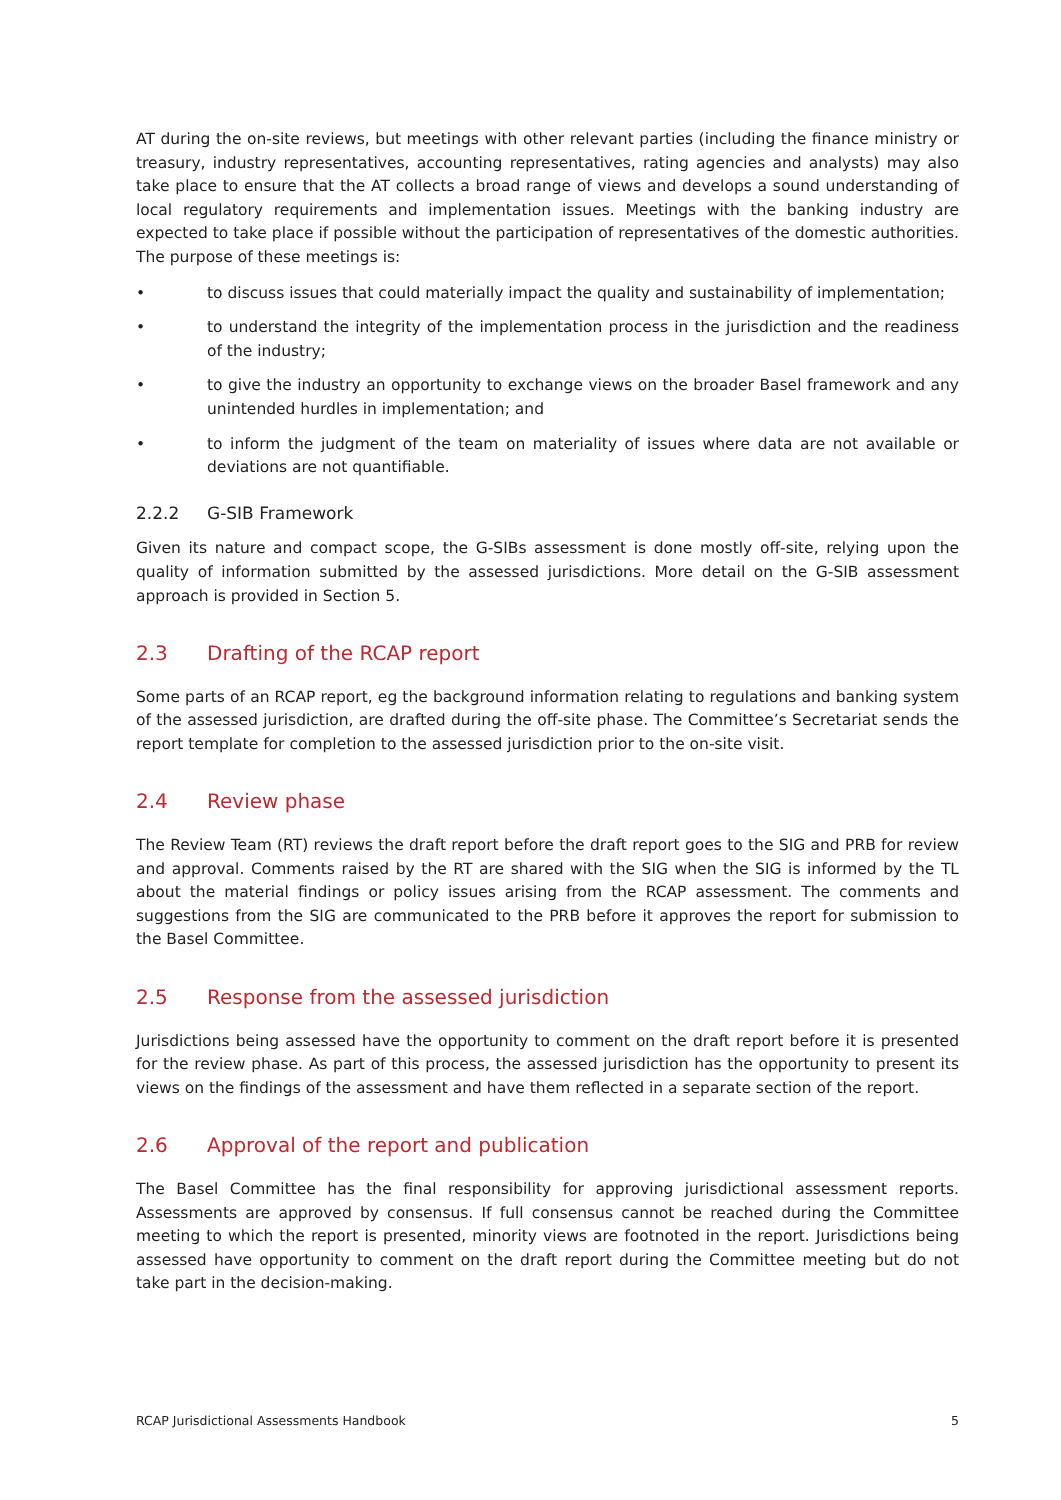AT during the on-site reviews, but meetings with other relevant parties (including the finance ministry or treasury, industry representatives, accounting representatives, rating agencies and analysts) may also take place to ensure that the AT collects a broad range of views and develops a sound understanding of local regulatory requirements and implementation issues. Meetings with the banking industry are expected to take place if possible without the participation of representatives of the domestic authorities. The purpose of these meetings is:
• to discuss issues that could materially impact the quality and sustainability of implementation;
• to understand the integrity of the implementation process in the jurisdiction and the readiness of the industry;
• to give the industry an opportunity to exchange views on the broader Basel framework and any unintended hurdles in implementation; and
• to inform the judgment of the team on materiality of issues where data are not available or deviations are not quantifiable.
2.2.2 G-SIB Framework
Given its nature and compact scope, the G-SIBs assessment is done mostly off-site, relying upon the quality of information submitted by the assessed jurisdictions. More detail on the G-SIB assessment approach is provided in Section 5.
2.3 Drafting of the RCAP report
Some parts of an RCAP report, eg the background information relating to regulations and banking system of the assessed jurisdiction, are drafted during the off-site phase. The Committee’s Secretariat sends the report template for completion to the assessed jurisdiction prior to the on-site visit.
2.4 Review phase
The Review Team (RT) reviews the draft report before the draft report goes to the SIG and PRB for review and approval. Comments raised by the RT are shared with the SIG when the SIG is informed by the TL about the material findings or policy issues arising from the RCAP assessment. The comments and suggestions from the SIG are communicated to the PRB before it approves the report for submission to the Basel Committee.
2.5 Response from the assessed jurisdiction
Jurisdictions being assessed have the opportunity to comment on the draft report before it is presented for the review phase. As part of this process, the assessed jurisdiction has the opportunity to present its views on the findings of the assessment and have them reflected in a separate section of the report.
2.6 Approval of the report and publication
The Basel Committee has the final responsibility for approving jurisdictional assessment reports. Assessments are approved by consensus. If full consensus cannot be reached during the Committee meeting to which the report is presented, minority views are footnoted in the report. Jurisdictions being assessed have opportunity to comment on the draft report during the Committee meeting but do not take part in the decision-making.
RCAP Jurisdictional Assessments Handbook 5